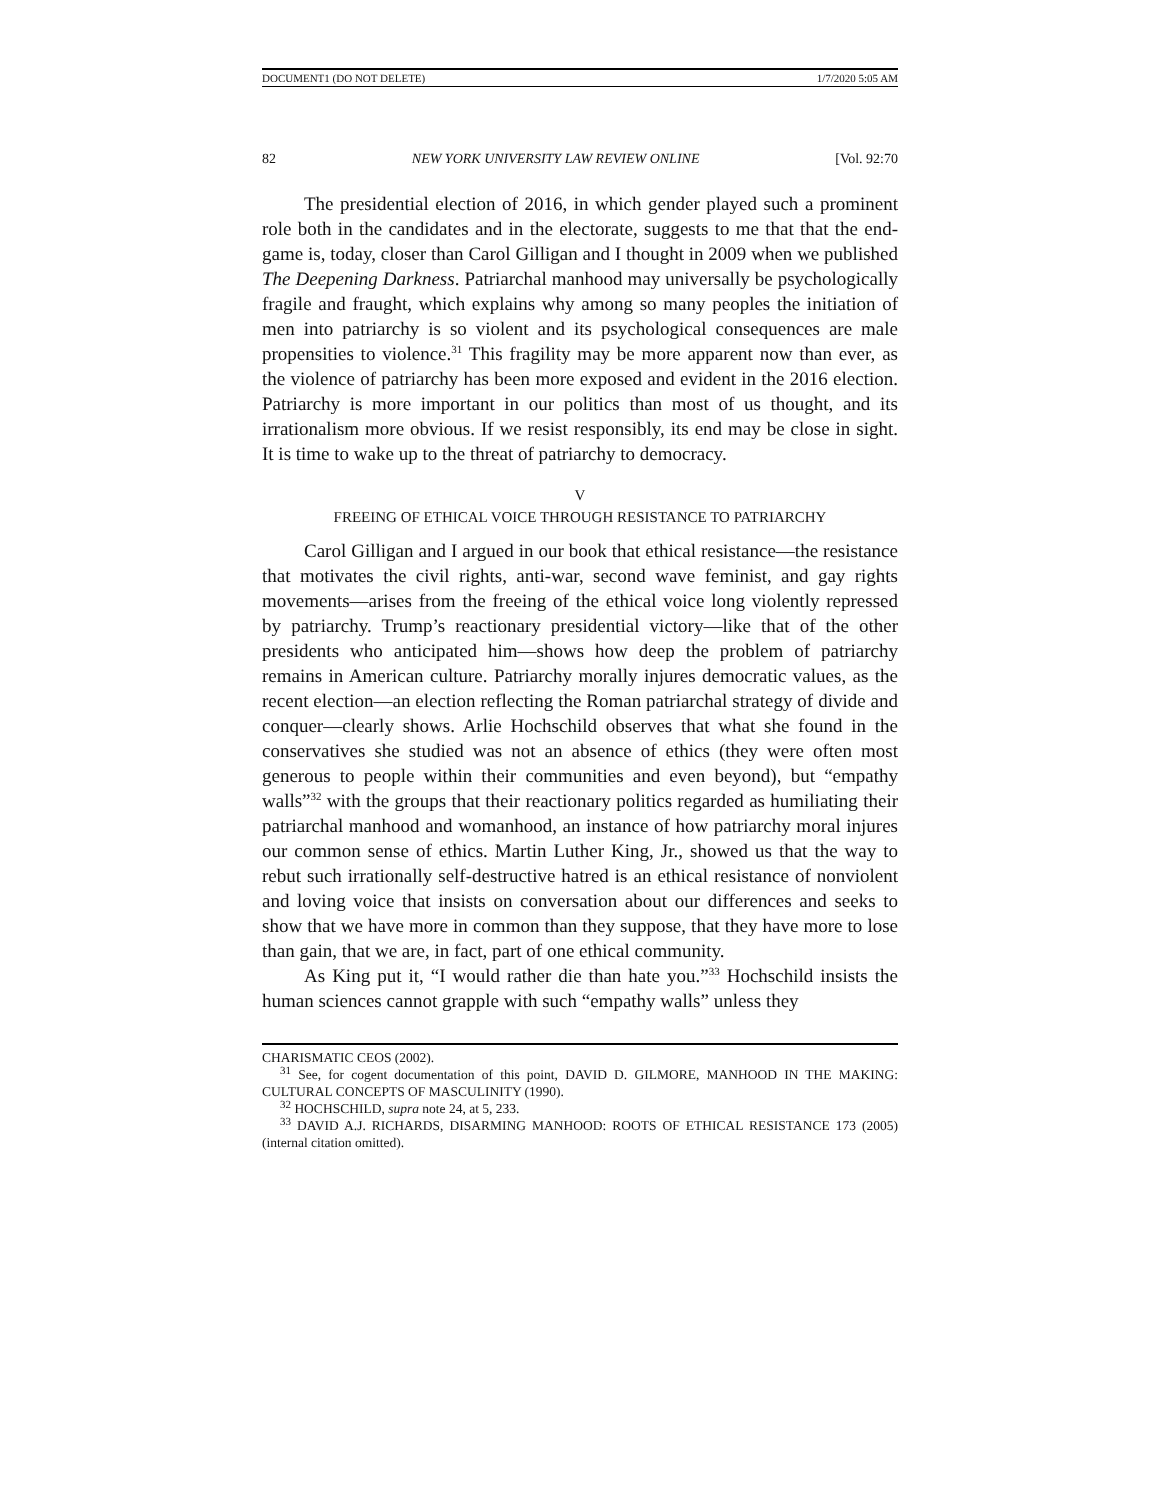DOCUMENT1 (DO NOT DELETE) 1/7/2020 5:05 AM
82 NEW YORK UNIVERSITY LAW REVIEW ONLINE [Vol. 92:70
The presidential election of 2016, in which gender played such a prominent role both in the candidates and in the electorate, suggests to me that that the end-game is, today, closer than Carol Gilligan and I thought in 2009 when we published The Deepening Darkness. Patriarchal manhood may universally be psychologically fragile and fraught, which explains why among so many peoples the initiation of men into patriarchy is so violent and its psychological consequences are male propensities to violence.<sup>31</sup> This fragility may be more apparent now than ever, as the violence of patriarchy has been more exposed and evident in the 2016 election. Patriarchy is more important in our politics than most of us thought, and its irrationalism more obvious. If we resist responsibly, its end may be close in sight. It is time to wake up to the threat of patriarchy to democracy.
V
FREEING OF ETHICAL VOICE THROUGH RESISTANCE TO PATRIARCHY
Carol Gilligan and I argued in our book that ethical resistance—the resistance that motivates the civil rights, anti-war, second wave feminist, and gay rights movements—arises from the freeing of the ethical voice long violently repressed by patriarchy. Trump’s reactionary presidential victory—like that of the other presidents who anticipated him—shows how deep the problem of patriarchy remains in American culture. Patriarchy morally injures democratic values, as the recent election—an election reflecting the Roman patriarchal strategy of divide and conquer—clearly shows. Arlie Hochschild observes that what she found in the conservatives she studied was not an absence of ethics (they were often most generous to people within their communities and even beyond), but “empathy walls”<sup>32</sup> with the groups that their reactionary politics regarded as humiliating their patriarchal manhood and womanhood, an instance of how patriarchy moral injures our common sense of ethics. Martin Luther King, Jr., showed us that the way to rebut such irrationally self-destructive hatred is an ethical resistance of nonviolent and loving voice that insists on conversation about our differences and seeks to show that we have more in common than they suppose, that they have more to lose than gain, that we are, in fact, part of one ethical community.
As King put it, “I would rather die than hate you.”<sup>33</sup> Hochschild insists the human sciences cannot grapple with such “empathy walls” unless they
CHARISMATIC CEOS (2002).
<sup>31</sup> See, for cogent documentation of this point, DAVID D. GILMORE, MANHOOD IN THE MAKING: CULTURAL CONCEPTS OF MASCULINITY (1990).
<sup>32</sup> HOCHSCHILD, supra note 24, at 5, 233.
<sup>33</sup> DAVID A.J. RICHARDS, DISARMING MANHOOD: ROOTS OF ETHICAL RESISTANCE 173 (2005) (internal citation omitted).